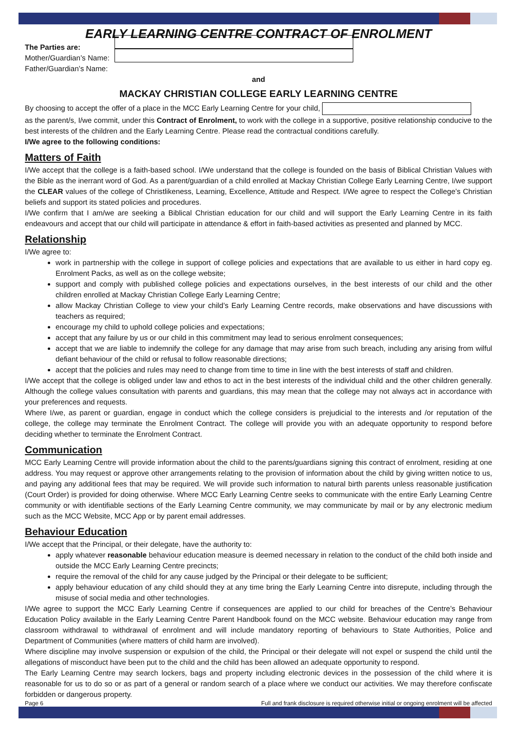EARLY LEARNING CENTRE CONTRACT OF ENROLMENT
The Parties are:
Mother/Guardian’s Name:
Father/Guardian’s Name:
and
MACKAY CHRISTIAN COLLEGE EARLY LEARNING CENTRE
By choosing to accept the offer of a place in the MCC Early Learning Centre for your child,
as the parent/s, I/we commit, under this Contract of Enrolment, to work with the college in a supportive, positive relationship conducive to the best interests of the children and the Early Learning Centre. Please read the contractual conditions carefully.
I/We agree to the following conditions:
Matters of Faith
I/We accept that the college is a faith-based school. I/We understand that the college is founded on the basis of Biblical Christian Values with the Bible as the inerrant word of God. As a parent/guardian of a child enrolled at Mackay Christian College Early Learning Centre, I/we support the CLEAR values of the college of Christlikeness, Learning, Excellence, Attitude and Respect. I/We agree to respect the College’s Christian beliefs and support its stated policies and procedures.
I/We confirm that I am/we are seeking a Biblical Christian education for our child and will support the Early Learning Centre in its faith endeavours and accept that our child will participate in attendance & effort in faith-based activities as presented and planned by MCC.
Relationship
I/We agree to:
work in partnership with the college in support of college policies and expectations that are available to us either in hard copy eg. Enrolment Packs, as well as on the college website;
support and comply with published college policies and expectations ourselves, in the best interests of our child and the other children enrolled at Mackay Christian College Early Learning Centre;
allow Mackay Christian College to view your child’s Early Learning Centre records, make observations and have discussions with teachers as required;
encourage my child to uphold college policies and expectations;
accept that any failure by us or our child in this commitment may lead to serious enrolment consequences;
accept that we are liable to indemnify the college for any damage that may arise from such breach, including any arising from wilful defiant behaviour of the child or refusal to follow reasonable directions;
accept that the policies and rules may need to change from time to time in line with the best interests of staff and children.
I/We accept that the college is obliged under law and ethos to act in the best interests of the individual child and the other children generally. Although the college values consultation with parents and guardians, this may mean that the college may not always act in accordance with your preferences and requests.
Where I/we, as parent or guardian, engage in conduct which the college considers is prejudicial to the interests and /or reputation of the college, the college may terminate the Enrolment Contract. The college will provide you with an adequate opportunity to respond before deciding whether to terminate the Enrolment Contract.
Communication
MCC Early Learning Centre will provide information about the child to the parents/guardians signing this contract of enrolment, residing at one address. You may request or approve other arrangements relating to the provision of information about the child by giving written notice to us, and paying any additional fees that may be required. We will provide such information to natural birth parents unless reasonable justification (Court Order) is provided for doing otherwise. Where MCC Early Learning Centre seeks to communicate with the entire Early Learning Centre community or with identifiable sections of the Early Learning Centre community, we may communicate by mail or by any electronic medium such as the MCC Website, MCC App or by parent email addresses.
Behaviour Education
I/We accept that the Principal, or their delegate, have the authority to:
apply whatever reasonable behaviour education measure is deemed necessary in relation to the conduct of the child both inside and outside the MCC Early Learning Centre precincts;
require the removal of the child for any cause judged by the Principal or their delegate to be sufficient;
apply behaviour education of any child should they at any time bring the Early Learning Centre into disrepute, including through the misuse of social media and other technologies.
I/We agree to support the MCC Early Learning Centre if consequences are applied to our child for breaches of the Centre’s Behaviour Education Policy available in the Early Learning Centre Parent Handbook found on the MCC website. Behaviour education may range from classroom withdrawal to withdrawal of enrolment and will include mandatory reporting of behaviours to State Authorities, Police and Department of Communities (where matters of child harm are involved).
Where discipline may involve suspension or expulsion of the child, the Principal or their delegate will not expel or suspend the child until the allegations of misconduct have been put to the child and the child has been allowed an adequate opportunity to respond.
The Early Learning Centre may search lockers, bags and property including electronic devices in the possession of the child where it is reasonable for us to do so or as part of a general or random search of a place where we conduct our activities. We may therefore confiscate forbidden or dangerous property.
Page 6 Full and frank disclosure is required otherwise initial or ongoing enrolment will be affected